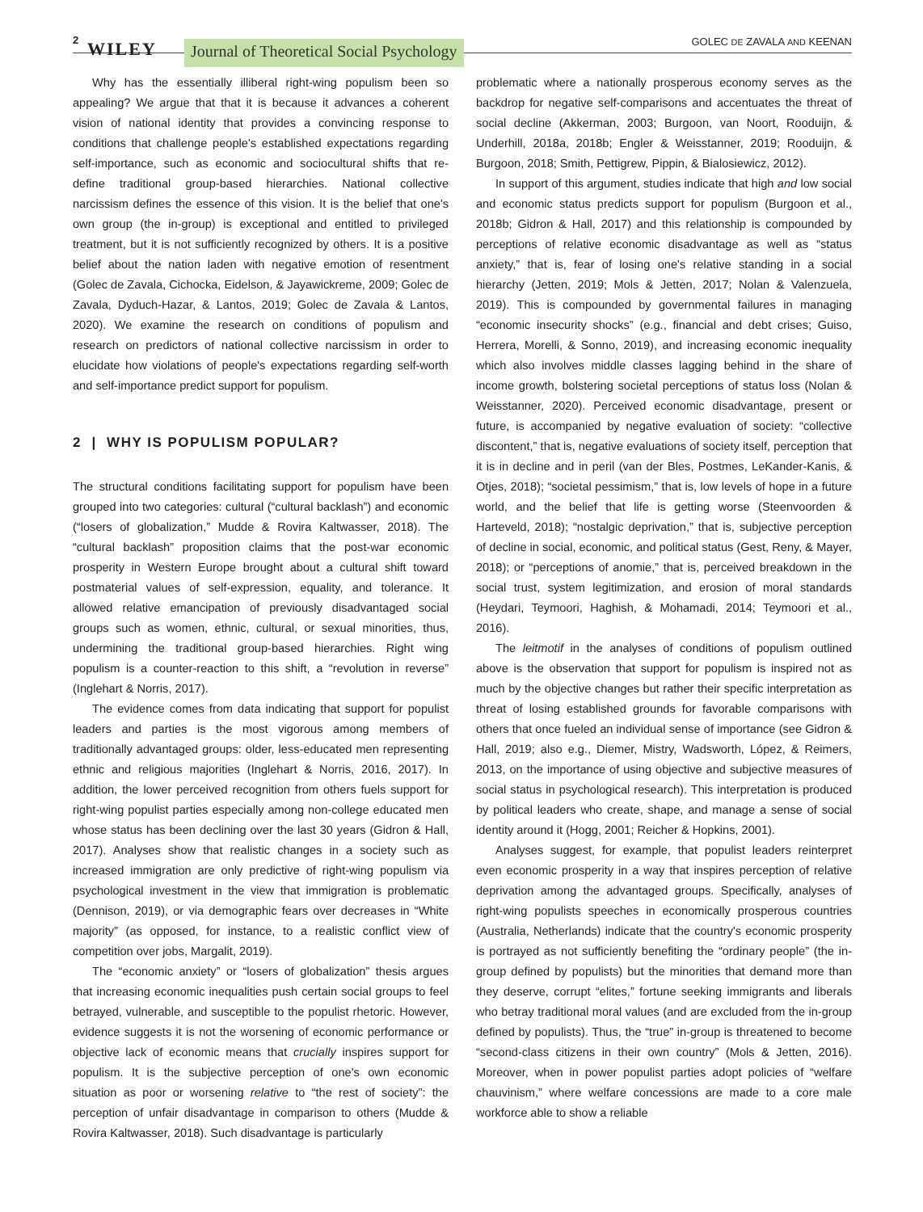2 WILEY Journal of Theoretical Social Psychology GOLEC DE ZAVALA AND KEENAN
Why has the essentially illiberal right-wing populism been so appealing? We argue that that it is because it advances a coherent vision of national identity that provides a convincing response to conditions that challenge people's established expectations regarding self-importance, such as economic and sociocultural shifts that re-define traditional group-based hierarchies. National collective narcissism defines the essence of this vision. It is the belief that one's own group (the in-group) is exceptional and entitled to privileged treatment, but it is not sufficiently recognized by others. It is a positive belief about the nation laden with negative emotion of resentment (Golec de Zavala, Cichocka, Eidelson, & Jayawickreme, 2009; Golec de Zavala, Dyduch-Hazar, & Lantos, 2019; Golec de Zavala & Lantos, 2020). We examine the research on conditions of populism and research on predictors of national collective narcissism in order to elucidate how violations of people's expectations regarding self-worth and self-importance predict support for populism.
2 | WHY IS POPULISM POPULAR?
The structural conditions facilitating support for populism have been grouped into two categories: cultural (“cultural backlash”) and economic (“losers of globalization,” Mudde & Rovira Kaltwasser, 2018). The “cultural backlash” proposition claims that the post-war economic prosperity in Western Europe brought about a cultural shift toward postmaterial values of self-expression, equality, and tolerance. It allowed relative emancipation of previously disadvantaged social groups such as women, ethnic, cultural, or sexual minorities, thus, undermining the traditional group-based hierarchies. Right wing populism is a counter-reaction to this shift, a “revolution in reverse” (Inglehart & Norris, 2017).
The evidence comes from data indicating that support for populist leaders and parties is the most vigorous among members of traditionally advantaged groups: older, less-educated men representing ethnic and religious majorities (Inglehart & Norris, 2016, 2017). In addition, the lower perceived recognition from others fuels support for right-wing populist parties especially among non-college educated men whose status has been declining over the last 30 years (Gidron & Hall, 2017). Analyses show that realistic changes in a society such as increased immigration are only predictive of right-wing populism via psychological investment in the view that immigration is problematic (Dennison, 2019), or via demographic fears over decreases in “White majority” (as opposed, for instance, to a realistic conflict view of competition over jobs, Margalit, 2019).
The “economic anxiety” or “losers of globalization” thesis argues that increasing economic inequalities push certain social groups to feel betrayed, vulnerable, and susceptible to the populist rhetoric. However, evidence suggests it is not the worsening of economic performance or objective lack of economic means that crucially inspires support for populism. It is the subjective perception of one's own economic situation as poor or worsening relative to “the rest of society”: the perception of unfair disadvantage in comparison to others (Mudde & Rovira Kaltwasser, 2018). Such disadvantage is particularly
problematic where a nationally prosperous economy serves as the backdrop for negative self-comparisons and accentuates the threat of social decline (Akkerman, 2003; Burgoon, van Noort, Rooduijn, & Underhill, 2018a, 2018b; Engler & Weisstanner, 2019; Rooduijn, & Burgoon, 2018; Smith, Pettigrew, Pippin, & Bialosiewicz, 2012).
In support of this argument, studies indicate that high and low social and economic status predicts support for populism (Burgoon et al., 2018b; Gidron & Hall, 2017) and this relationship is compounded by perceptions of relative economic disadvantage as well as “status anxiety,” that is, fear of losing one's relative standing in a social hierarchy (Jetten, 2019; Mols & Jetten, 2017; Nolan & Valenzuela, 2019). This is compounded by governmental failures in managing “economic insecurity shocks” (e.g., financial and debt crises; Guiso, Herrera, Morelli, & Sonno, 2019), and increasing economic inequality which also involves middle classes lagging behind in the share of income growth, bolstering societal perceptions of status loss (Nolan & Weisstanner, 2020). Perceived economic disadvantage, present or future, is accompanied by negative evaluation of society: “collective discontent,” that is, negative evaluations of society itself, perception that it is in decline and in peril (van der Bles, Postmes, LeKander-Kanis, & Otjes, 2018); “societal pessimism,” that is, low levels of hope in a future world, and the belief that life is getting worse (Steenvoorden & Harteveld, 2018); “nostalgic deprivation,” that is, subjective perception of decline in social, economic, and political status (Gest, Reny, & Mayer, 2018); or “perceptions of anomie,” that is, perceived breakdown in the social trust, system legitimization, and erosion of moral standards (Heydari, Teymoori, Haghish, & Mohamadi, 2014; Teymoori et al., 2016).
The leitmotif in the analyses of conditions of populism outlined above is the observation that support for populism is inspired not as much by the objective changes but rather their specific interpretation as threat of losing established grounds for favorable comparisons with others that once fueled an individual sense of importance (see Gidron & Hall, 2019; also e.g., Diemer, Mistry, Wadsworth, López, & Reimers, 2013, on the importance of using objective and subjective measures of social status in psychological research). This interpretation is produced by political leaders who create, shape, and manage a sense of social identity around it (Hogg, 2001; Reicher & Hopkins, 2001).
Analyses suggest, for example, that populist leaders reinterpret even economic prosperity in a way that inspires perception of relative deprivation among the advantaged groups. Specifically, analyses of right-wing populists speeches in economically prosperous countries (Australia, Netherlands) indicate that the country's economic prosperity is portrayed as not sufficiently benefiting the “ordinary people” (the in-group defined by populists) but the minorities that demand more than they deserve, corrupt “elites,” fortune seeking immigrants and liberals who betray traditional moral values (and are excluded from the in-group defined by populists). Thus, the “true” in-group is threatened to become “second-class citizens in their own country” (Mols & Jetten, 2016). Moreover, when in power populist parties adopt policies of “welfare chauvinism,” where welfare concessions are made to a core male workforce able to show a reliable